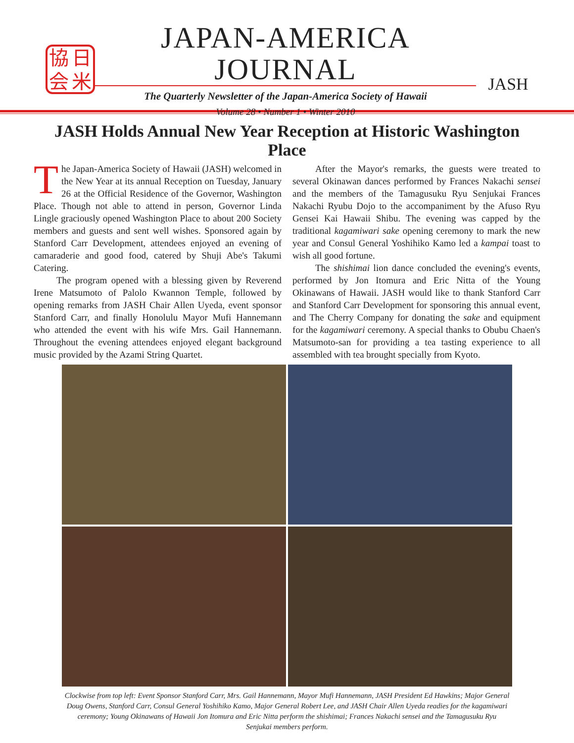協日会米
JAPAN-AMERICA JOURNAL
The Quarterly Newsletter of the Japan-America Society of Hawaii
Volume 28 • Number 1 • Winter 2010
JASH
JASH Holds Annual New Year Reception at Historic Washington Place
The Japan-America Society of Hawaii (JASH) welcomed in the New Year at its annual Reception on Tuesday, January 26 at the Official Residence of the Governor, Washington Place. Though not able to attend in person, Governor Linda Lingle graciously opened Washington Place to about 200 Society members and guests and sent well wishes. Sponsored again by Stanford Carr Development, attendees enjoyed an evening of camaraderie and good food, catered by Shuji Abe's Takumi Catering.
The program opened with a blessing given by Reverend Irene Matsumoto of Palolo Kwannon Temple, followed by opening remarks from JASH Chair Allen Uyeda, event sponsor Stanford Carr, and finally Honolulu Mayor Mufi Hannemann who attended the event with his wife Mrs. Gail Hannemann. Throughout the evening attendees enjoyed elegant background music provided by the Azami String Quartet.
After the Mayor's remarks, the guests were treated to several Okinawan dances performed by Frances Nakachi sensei and the members of the Tamagusuku Ryu Senjukai Frances Nakachi Ryubu Dojo to the accompaniment by the Afuso Ryu Gensei Kai Hawaii Shibu. The evening was capped by the traditional kagamiwari sake opening ceremony to mark the new year and Consul General Yoshihiko Kamo led a kampai toast to wish all good fortune.
The shishimai lion dance concluded the evening's events, performed by Jon Itomura and Eric Nitta of the Young Okinawans of Hawaii. JASH would like to thank Stanford Carr and Stanford Carr Development for sponsoring this annual event, and The Cherry Company for donating the sake and equipment for the kagamiwari ceremony. A special thanks to Obubu Chaen's Matsumoto-san for providing a tea tasting experience to all assembled with tea brought specially from Kyoto.
Clockwise from top left: Event Sponsor Stanford Carr, Mrs. Gail Hannemann, Mayor Mufi Hannemann, JASH President Ed Hawkins; Major General Doug Owens, Stanford Carr, Consul General Yoshihiko Kamo, Major General Robert Lee, and JASH Chair Allen Uyeda readies for the kagamiwari ceremony; Young Okinawans of Hawaii Jon Itomura and Eric Nitta perform the shishimai; Frances Nakachi sensei and the Tamagusuku Ryu Senjukai members perform.